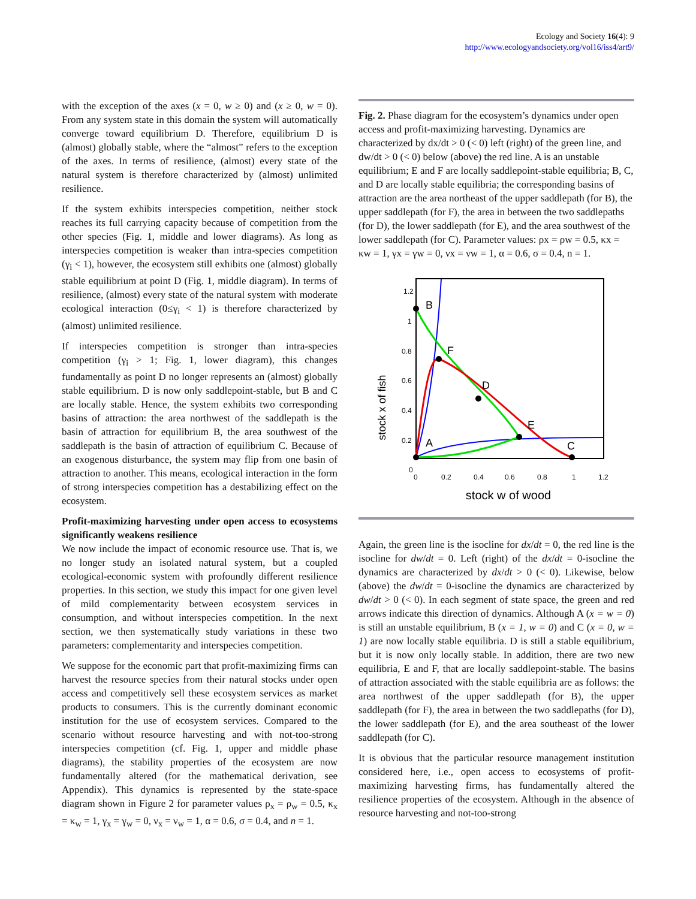Ecology and Society 16(4): 9
http://www.ecologyandsociety.org/vol16/iss4/art9/
with the exception of the axes (x = 0, w ≥ 0) and (x ≥ 0, w = 0). From any system state in this domain the system will automatically converge toward equilibrium D. Therefore, equilibrium D is (almost) globally stable, where the “almost” refers to the exception of the axes. In terms of resilience, (almost) every state of the natural system is therefore characterized by (almost) unlimited resilience.
If the system exhibits interspecies competition, neither stock reaches its full carrying capacity because of competition from the other species (Fig. 1, middle and lower diagrams). As long as interspecies competition is weaker than intra-species competition (γ<sub>i</sub> < 1), however, the ecosystem still exhibits one (almost) globally stable equilibrium at point D (Fig. 1, middle diagram). In terms of resilience, (almost) every state of the natural system with moderate ecological interaction (0≤γ<sub>i</sub> < 1) is therefore characterized by (almost) unlimited resilience.
If interspecies competition is stronger than intra-species competition (γ<sub>i</sub> > 1; Fig. 1, lower diagram), this changes fundamentally as point D no longer represents an (almost) globally stable equilibrium. D is now only saddlepoint-stable, but B and C are locally stable. Hence, the system exhibits two corresponding basins of attraction: the area northwest of the saddlepath is the basin of attraction for equilibrium B, the area southwest of the saddlepath is the basin of attraction of equilibrium C. Because of an exogenous disturbance, the system may flip from one basin of attraction to another. This means, ecological interaction in the form of strong interspecies competition has a destabilizing effect on the ecosystem.
Profit-maximizing harvesting under open access to ecosystems significantly weakens resilience
We now include the impact of economic resource use. That is, we no longer study an isolated natural system, but a coupled ecological-economic system with profoundly different resilience properties. In this section, we study this impact for one given level of mild complementarity between ecosystem services in consumption, and without interspecies competition. In the next section, we then systematically study variations in these two parameters: complementarity and interspecies competition.
We suppose for the economic part that profit-maximizing firms can harvest the resource species from their natural stocks under open access and competitively sell these ecosystem services as market products to consumers. This is the currently dominant economic institution for the use of ecosystem services. Compared to the scenario without resource harvesting and with not-too-strong interspecies competition (cf. Fig. 1, upper and middle phase diagrams), the stability properties of the ecosystem are now fundamentally altered (for the mathematical derivation, see Appendix). This dynamics is represented by the state-space diagram shown in Figure 2 for parameter values ρ<sub>x</sub> = ρ<sub>w</sub> = 0.5, κ<sub>x</sub> = κ<sub>w</sub> = 1, γ<sub>x</sub> = γ<sub>w</sub> = 0, ν<sub>x</sub> = ν<sub>w</sub> = 1, α = 0.6, σ = 0.4, and n = 1.
Fig. 2. Phase diagram for the ecosystem’s dynamics under open access and profit-maximizing harvesting. Dynamics are characterized by dx/dt > 0 (< 0) left (right) of the green line, and dw/dt > 0 (< 0) below (above) the red line. A is an unstable equilibrium; E and F are locally saddlepoint-stable equilibria; B, C, and D are locally stable equilibria; the corresponding basins of attraction are the area northeast of the upper saddlepath (for B), the upper saddlepath (for F), the area in between the two saddlepaths (for D), the lower saddlepath (for E), and the area southwest of the lower saddlepath (for C). Parameter values: ρx = ρw = 0.5, κx = κw = 1, γx = γw = 0, νx = νw = 1, α = 0.6, σ = 0.4, n = 1.
stock x of fish
1.2
1
0.8
0.6
0.4
0.2
0
0
0.2
0.4
0.6
0.8
1
1.2
B
F
D
E
C
A
stock w of wood
Again, the green line is the isocline for dx/dt = 0, the red line is the isocline for dw/dt = 0. Left (right) of the dx/dt = 0-isocline the dynamics are characterized by dx/dt > 0 (< 0). Likewise, below (above) the dw/dt = 0-isocline the dynamics are characterized by dw/dt > 0 (< 0). In each segment of state space, the green and red arrows indicate this direction of dynamics. Although A (x = w = 0) is still an unstable equilibrium, B (x = 1, w = 0) and C (x = 0, w = 1) are now locally stable equilibria. D is still a stable equilibrium, but it is now only locally stable. In addition, there are two new equilibria, E and F, that are locally saddlepoint-stable. The basins of attraction associated with the stable equilibria are as follows: the area northwest of the upper saddlepath (for B), the upper saddlepath (for F), the area in between the two saddlepaths (for D), the lower saddlepath (for E), and the area southeast of the lower saddlepath (for C).
It is obvious that the particular resource management institution considered here, i.e., open access to ecosystems of profit-maximizing harvesting firms, has fundamentally altered the resilience properties of the ecosystem. Although in the absence of resource harvesting and not-too-strong